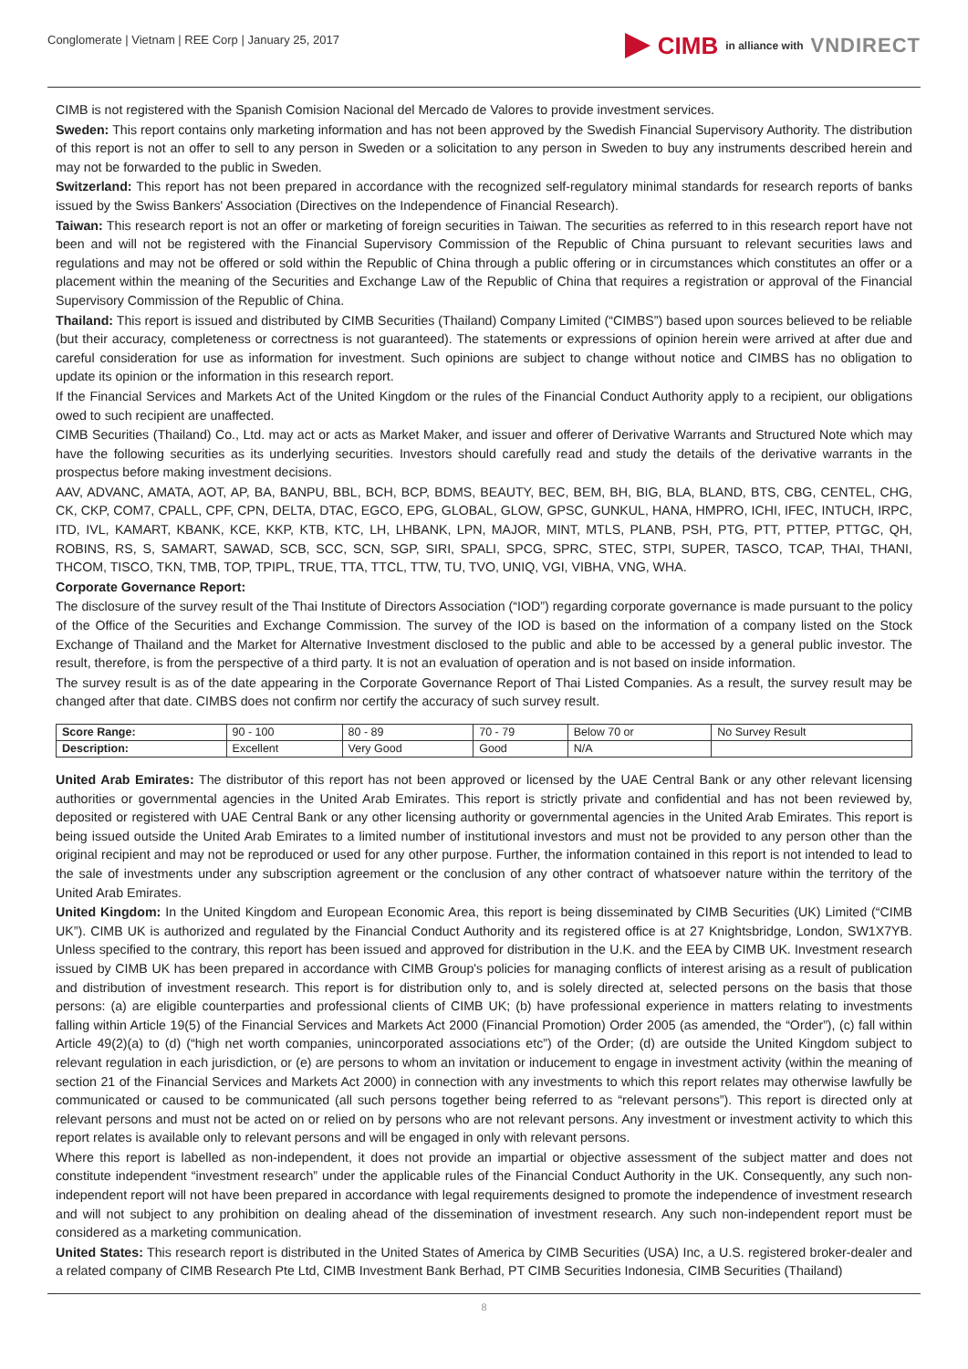Conglomerate | Vietnam | REE Corp | January 25, 2017
CIMB in alliance with VNDIRECT
CIMB is not registered with the Spanish Comision Nacional del Mercado de Valores to provide investment services.
Sweden: This report contains only marketing information and has not been approved by the Swedish Financial Supervisory Authority. The distribution of this report is not an offer to sell to any person in Sweden or a solicitation to any person in Sweden to buy any instruments described herein and may not be forwarded to the public in Sweden.
Switzerland: This report has not been prepared in accordance with the recognized self-regulatory minimal standards for research reports of banks issued by the Swiss Bankers' Association (Directives on the Independence of Financial Research).
Taiwan: This research report is not an offer or marketing of foreign securities in Taiwan. The securities as referred to in this research report have not been and will not be registered with the Financial Supervisory Commission of the Republic of China pursuant to relevant securities laws and regulations and may not be offered or sold within the Republic of China through a public offering or in circumstances which constitutes an offer or a placement within the meaning of the Securities and Exchange Law of the Republic of China that requires a registration or approval of the Financial Supervisory Commission of the Republic of China.
Thailand: This report is issued and distributed by CIMB Securities (Thailand) Company Limited (“CIMBS”) based upon sources believed to be reliable (but their accuracy, completeness or correctness is not guaranteed). The statements or expressions of opinion herein were arrived at after due and careful consideration for use as information for investment. Such opinions are subject to change without notice and CIMBS has no obligation to update its opinion or the information in this research report.
If the Financial Services and Markets Act of the United Kingdom or the rules of the Financial Conduct Authority apply to a recipient, our obligations owed to such recipient are unaffected.
CIMB Securities (Thailand) Co., Ltd. may act or acts as Market Maker, and issuer and offerer of Derivative Warrants and Structured Note which may have the following securities as its underlying securities. Investors should carefully read and study the details of the derivative warrants in the prospectus before making investment decisions.
AAV, ADVANC, AMATA, AOT, AP, BA, BANPU, BBL, BCH, BCP, BDMS, BEAUTY, BEC, BEM, BH, BIG, BLA, BLAND, BTS, CBG, CENTEL, CHG, CK, CKP, COM7, CPALL, CPF, CPN, DELTA, DTAC, EGCO, EPG, GLOBAL, GLOW, GPSC, GUNKUL, HANA, HMPRO, ICHI, IFEC, INTUCH, IRPC, ITD, IVL, KAMART, KBANK, KCE, KKP, KTB, KTC, LH, LHBANK, LPN, MAJOR, MINT, MTLS, PLANB, PSH, PTG, PTT, PTTEP, PTTGC, QH, ROBINS, RS, S, SAMART, SAWAD, SCB, SCC, SCN, SGP, SIRI, SPALI, SPCG, SPRC, STEC, STPI, SUPER, TASCO, TCAP, THAI, THANI, THCOM, TISCO, TKN, TMB, TOP, TPIPL, TRUE, TTA, TTCL, TTW, TU, TVO, UNIQ, VGI, VIBHA, VNG, WHA.
Corporate Governance Report:
The disclosure of the survey result of the Thai Institute of Directors Association (“IOD”) regarding corporate governance is made pursuant to the policy of the Office of the Securities and Exchange Commission. The survey of the IOD is based on the information of a company listed on the Stock Exchange of Thailand and the Market for Alternative Investment disclosed to the public and able to be accessed by a general public investor. The result, therefore, is from the perspective of a third party. It is not an evaluation of operation and is not based on inside information.
The survey result is as of the date appearing in the Corporate Governance Report of Thai Listed Companies. As a result, the survey result may be changed after that date. CIMBS does not confirm nor certify the accuracy of such survey result.
| Score Range: | 90 - 100 | 80 - 89 | 70 - 79 | Below 70 or | No Survey Result |
| Description: | Excellent | Very Good | Good | N/A | |
United Arab Emirates: The distributor of this report has not been approved or licensed by the UAE Central Bank or any other relevant licensing authorities or governmental agencies in the United Arab Emirates. This report is strictly private and confidential and has not been reviewed by, deposited or registered with UAE Central Bank or any other licensing authority or governmental agencies in the United Arab Emirates. This report is being issued outside the United Arab Emirates to a limited number of institutional investors and must not be provided to any person other than the original recipient and may not be reproduced or used for any other purpose. Further, the information contained in this report is not intended to lead to the sale of investments under any subscription agreement or the conclusion of any other contract of whatsoever nature within the territory of the United Arab Emirates.
United Kingdom: In the United Kingdom and European Economic Area, this report is being disseminated by CIMB Securities (UK) Limited (“CIMB UK”). CIMB UK is authorized and regulated by the Financial Conduct Authority and its registered office is at 27 Knightsbridge, London, SW1X7YB. Unless specified to the contrary, this report has been issued and approved for distribution in the U.K. and the EEA by CIMB UK. Investment research issued by CIMB UK has been prepared in accordance with CIMB Group's policies for managing conflicts of interest arising as a result of publication and distribution of investment research. This report is for distribution only to, and is solely directed at, selected persons on the basis that those persons: (a) are eligible counterparties and professional clients of CIMB UK; (b) have professional experience in matters relating to investments falling within Article 19(5) of the Financial Services and Markets Act 2000 (Financial Promotion) Order 2005 (as amended, the “Order”), (c) fall within Article 49(2)(a) to (d) (“high net worth companies, unincorporated associations etc”) of the Order; (d) are outside the United Kingdom subject to relevant regulation in each jurisdiction, or (e) are persons to whom an invitation or inducement to engage in investment activity (within the meaning of section 21 of the Financial Services and Markets Act 2000) in connection with any investments to which this report relates may otherwise lawfully be communicated or caused to be communicated (all such persons together being referred to as “relevant persons”). This report is directed only at relevant persons and must not be acted on or relied on by persons who are not relevant persons. Any investment or investment activity to which this report relates is available only to relevant persons and will be engaged in only with relevant persons.
Where this report is labelled as non-independent, it does not provide an impartial or objective assessment of the subject matter and does not constitute independent “investment research” under the applicable rules of the Financial Conduct Authority in the UK. Consequently, any such non-independent report will not have been prepared in accordance with legal requirements designed to promote the independence of investment research and will not subject to any prohibition on dealing ahead of the dissemination of investment research. Any such non-independent report must be considered as a marketing communication.
United States: This research report is distributed in the United States of America by CIMB Securities (USA) Inc, a U.S. registered broker-dealer and a related company of CIMB Research Pte Ltd, CIMB Investment Bank Berhad, PT CIMB Securities Indonesia, CIMB Securities (Thailand)
8